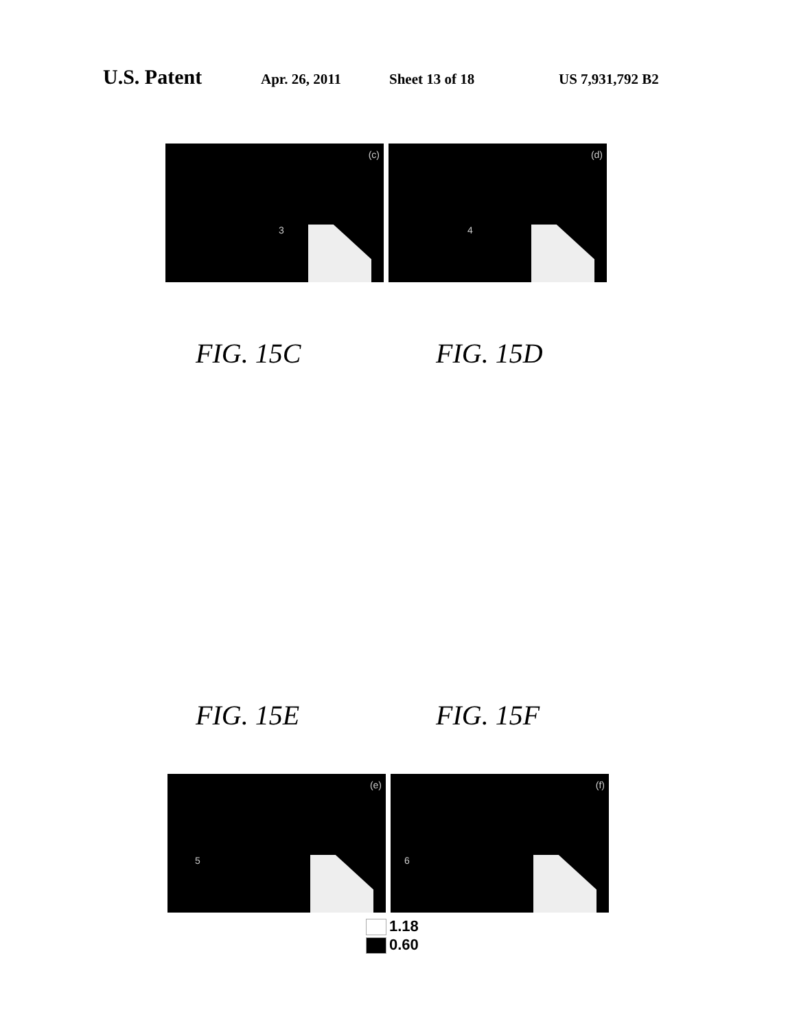U.S. Patent Apr. 26, 2011 Sheet 13 of 18 US 7,931,792 B2
(c)
3
(d)
4
FIG. 15C FIG. 15D
FIG. 15E FIG. 15F
(e)
5
(f)
6
1.18
0.60